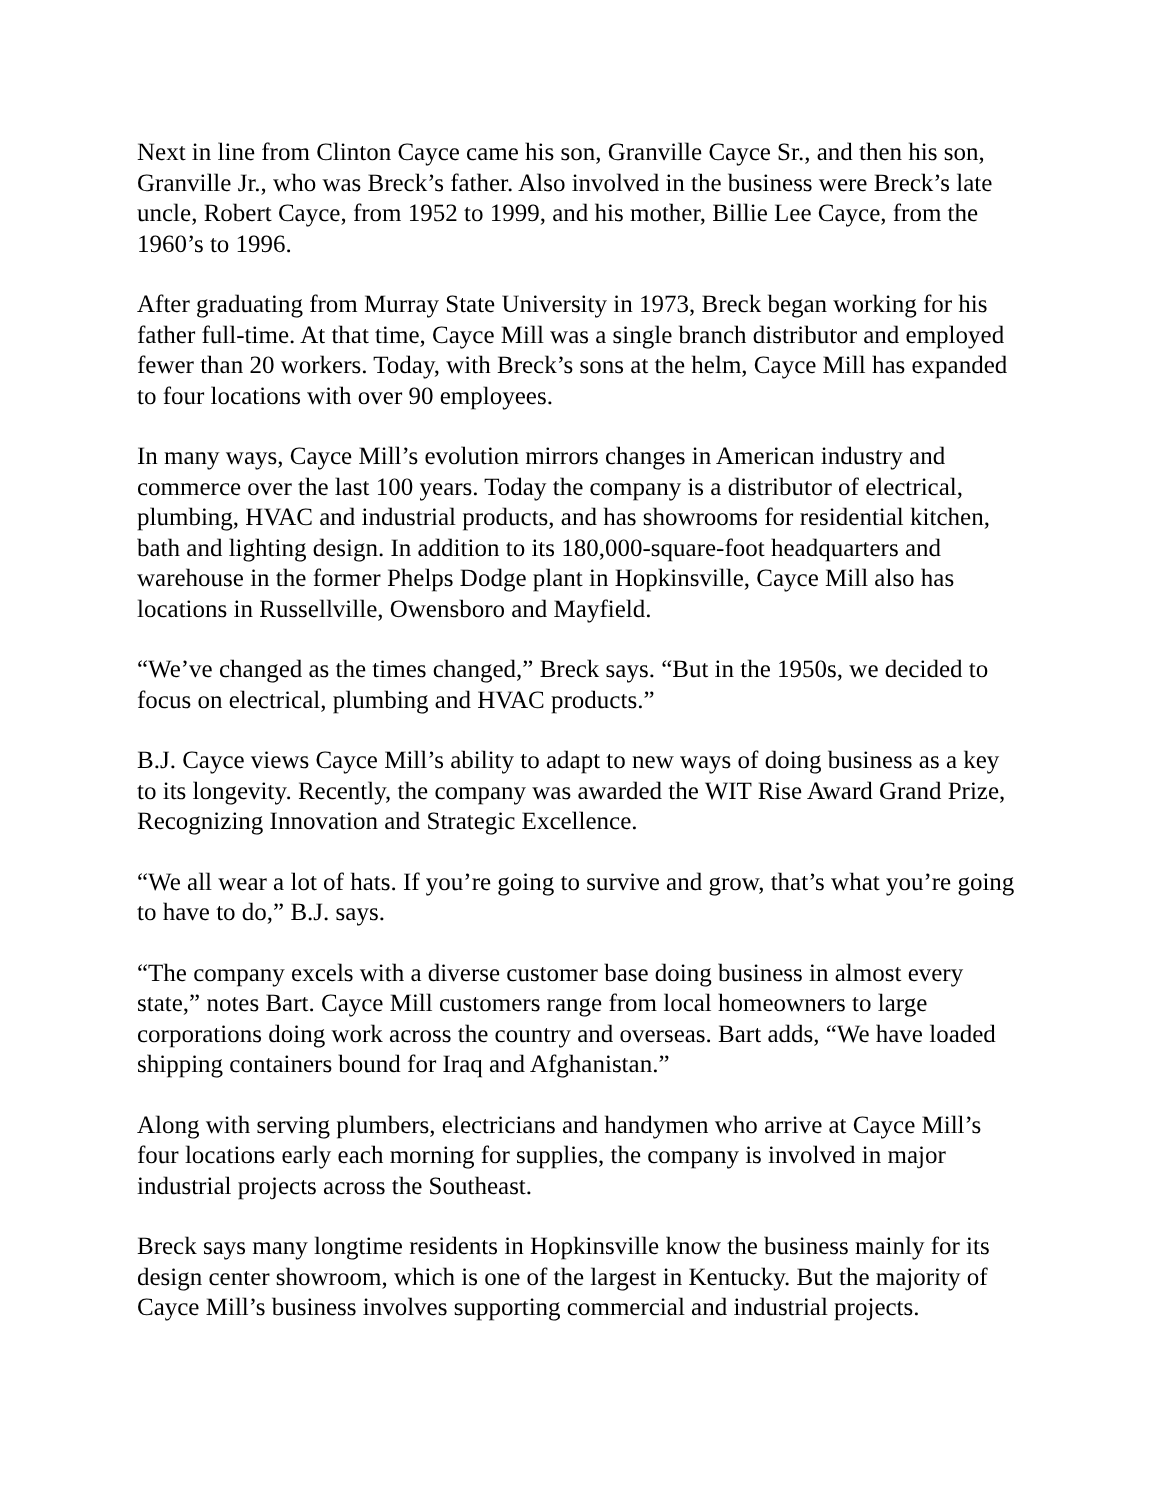Next in line from Clinton Cayce came his son, Granville Cayce Sr., and then his son, Granville Jr., who was Breck’s father. Also involved in the business were Breck’s late uncle, Robert Cayce, from 1952 to 1999, and his mother, Billie Lee Cayce, from the 1960’s to 1996.
After graduating from Murray State University in 1973, Breck began working for his father full-time. At that time, Cayce Mill was a single branch distributor and employed fewer than 20 workers. Today, with Breck’s sons at the helm, Cayce Mill has expanded to four locations with over 90 employees.
In many ways, Cayce Mill’s evolution mirrors changes in American industry and commerce over the last 100 years. Today the company is a distributor of electrical, plumbing, HVAC and industrial products, and has showrooms for residential kitchen, bath and lighting design. In addition to its 180,000-square-foot headquarters and warehouse in the former Phelps Dodge plant in Hopkinsville, Cayce Mill also has locations in Russellville, Owensboro and Mayfield.
“We’ve changed as the times changed,” Breck says. “But in the 1950s, we decided to focus on electrical, plumbing and HVAC products.”
B.J. Cayce views Cayce Mill’s ability to adapt to new ways of doing business as a key to its longevity. Recently, the company was awarded the WIT Rise Award Grand Prize, Recognizing Innovation and Strategic Excellence.
“We all wear a lot of hats. If you’re going to survive and grow, that’s what you’re going to have to do,” B.J. says.
“The company excels with a diverse customer base doing business in almost every state,” notes Bart. Cayce Mill customers range from local homeowners to large corporations doing work across the country and overseas. Bart adds, “We have loaded shipping containers bound for Iraq and Afghanistan.”
Along with serving plumbers, electricians and handymen who arrive at Cayce Mill’s four locations early each morning for supplies, the company is involved in major industrial projects across the Southeast.
Breck says many longtime residents in Hopkinsville know the business mainly for its design center showroom, which is one of the largest in Kentucky. But the majority of Cayce Mill’s business involves supporting commercial and industrial projects.